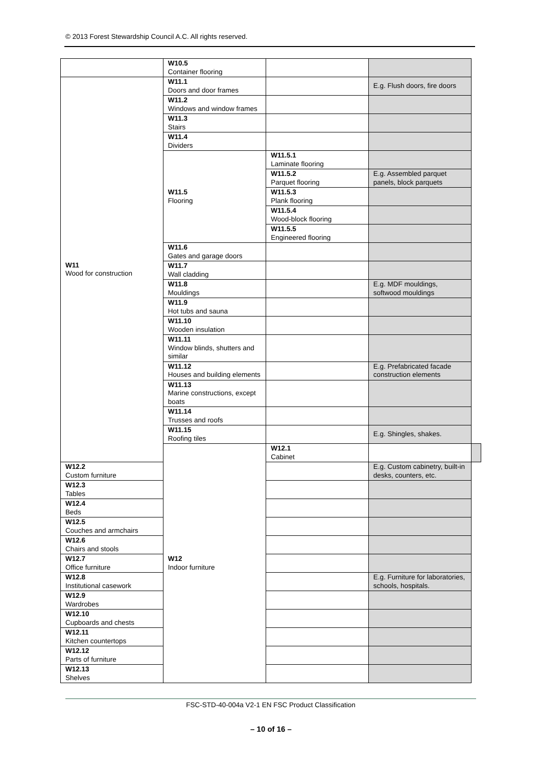© 2013 Forest Stewardship Council A.C. All rights reserved.
| | W10.5 Container flooring | | | |
| W11 Wood for construction | W11.1 Doors and door frames | | E.g. Flush doors, fire doors | |
| | W11.2 Windows and window frames | | | |
| | W11.3 Stairs | | | |
| | W11.4 Dividers | | | |
| | W11.5 Flooring | W11.5.1 Laminate flooring | | |
| | | W11.5.2 Parquet flooring | E.g. Assembled parquet panels, block parquets | |
| | | W11.5.3 Plank flooring | | |
| | | W11.5.4 Wood-block flooring | | |
| | | W11.5.5 Engineered flooring | | |
| | W11.6 Gates and garage doors | | | |
| | W11.7 Wall cladding | | | |
| | W11.8 Mouldings | | E.g. MDF mouldings, softwood mouldings | |
| | W11.9 Hot tubs and sauna | | | |
| | W11.10 Wooden insulation | | | |
| | W11.11 Window blinds, shutters and similar | | | |
| | W11.12 Houses and building elements | | E.g. Prefabricated facade construction elements | |
| | W11.13 Marine constructions, except boats | | | |
| | W11.14 Trusses and roofs | | | |
| | W11.15 Roofing tiles | | E.g. Shingles, shakes. | |
| | W12 Indoor furniture | W12.1 Cabinet | | |
| W12.2 Custom furniture | | | E.g. Custom cabinetry, built-in desks, counters, etc. | |
| W12.3 Tables | | | | |
| W12.4 Beds | | | | |
| W12.5 Couches and armchairs | | | | |
| W12.6 Chairs and stools | | | | |
| W12.7 Office furniture | | | | |
| W12.8 Institutional casework | | | E.g. Furniture for laboratories, schools, hospitals. | |
| W12.9 Wardrobes | | | | |
| W12.10 Cupboards and chests | | | | |
| W12.11 Kitchen countertops | | | | |
| W12.12 Parts of furniture | | | | |
| W12.13 Shelves | | | | |
FSC-STD-40-004a V2-1 EN FSC Product Classification
– 10 of 16 –